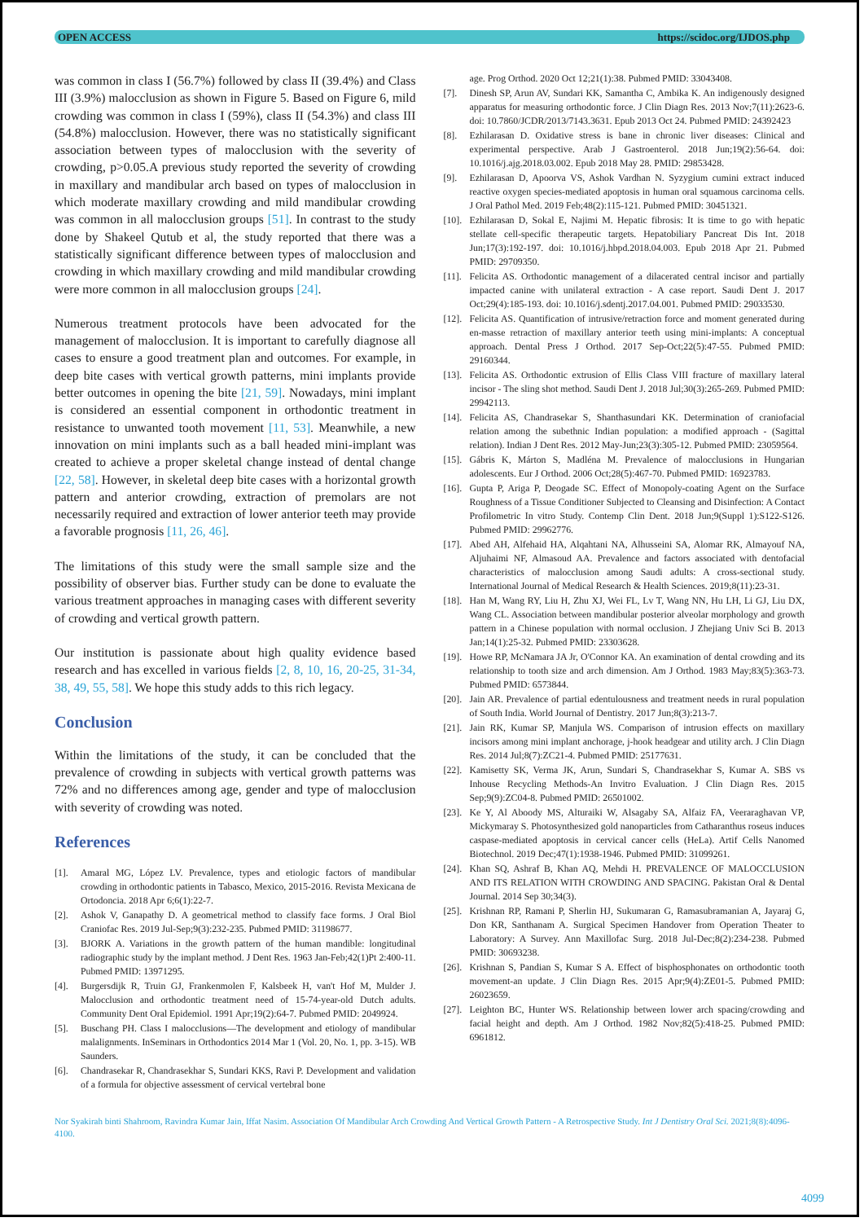OPEN ACCESS https://scidoc.org/IJDOS.php
was common in class I (56.7%) followed by class II (39.4%) and Class III (3.9%) malocclusion as shown in Figure 5. Based on Figure 6, mild crowding was common in class I (59%), class II (54.3%) and class III (54.8%) malocclusion. However, there was no statistically significant association between types of malocclusion with the severity of crowding, p>0.05.A previous study reported the severity of crowding in maxillary and mandibular arch based on types of malocclusion in which moderate maxillary crowding and mild mandibular crowding was common in all malocclusion groups [51]. In contrast to the study done by Shakeel Qutub et al, the study reported that there was a statistically significant difference between types of malocclusion and crowding in which maxillary crowding and mild mandibular crowding were more common in all malocclusion groups [24].
Numerous treatment protocols have been advocated for the management of malocclusion. It is important to carefully diagnose all cases to ensure a good treatment plan and outcomes. For example, in deep bite cases with vertical growth patterns, mini implants provide better outcomes in opening the bite [21, 59]. Nowadays, mini implant is considered an essential component in orthodontic treatment in resistance to unwanted tooth movement [11, 53]. Meanwhile, a new innovation on mini implants such as a ball headed mini-implant was created to achieve a proper skeletal change instead of dental change [22, 58]. However, in skeletal deep bite cases with a horizontal growth pattern and anterior crowding, extraction of premolars are not necessarily required and extraction of lower anterior teeth may provide a favorable prognosis [11, 26, 46].
The limitations of this study were the small sample size and the possibility of observer bias. Further study can be done to evaluate the various treatment approaches in managing cases with different severity of crowding and vertical growth pattern.
Our institution is passionate about high quality evidence based research and has excelled in various fields [2, 8, 10, 16, 20-25, 31-34, 38, 49, 55, 58]. We hope this study adds to this rich legacy.
Conclusion
Within the limitations of the study, it can be concluded that the prevalence of crowding in subjects with vertical growth patterns was 72% and no differences among age, gender and type of malocclusion with severity of crowding was noted.
References
[1]. Amaral MG, López LV. Prevalence, types and etiologic factors of mandibular crowding in orthodontic patients in Tabasco, Mexico, 2015-2016. Revista Mexicana de Ortodoncia. 2018 Apr 6;6(1):22-7.
[2]. Ashok V, Ganapathy D. A geometrical method to classify face forms. J Oral Biol Craniofac Res. 2019 Jul-Sep;9(3):232-235. Pubmed PMID: 31198677.
[3]. BJORK A. Variations in the growth pattern of the human mandible: longitudinal radiographic study by the implant method. J Dent Res. 1963 Jan-Feb;42(1)Pt 2:400-11. Pubmed PMID: 13971295.
[4]. Burgersdijk R, Truin GJ, Frankenmolen F, Kalsbeek H, van't Hof M, Mulder J. Malocclusion and orthodontic treatment need of 15-74-year-old Dutch adults. Community Dent Oral Epidemiol. 1991 Apr;19(2):64-7. Pubmed PMID: 2049924.
[5]. Buschang PH. Class I malocclusions—The development and etiology of mandibular malalignments. InSeminars in Orthodontics 2014 Mar 1 (Vol. 20, No. 1, pp. 3-15). WB Saunders.
[6]. Chandrasekar R, Chandrasekhar S, Sundari KKS, Ravi P. Development and validation of a formula for objective assessment of cervical vertebral bone
age. Prog Orthod. 2020 Oct 12;21(1):38. Pubmed PMID: 33043408.
[7]. Dinesh SP, Arun AV, Sundari KK, Samantha C, Ambika K. An indigenously designed apparatus for measuring orthodontic force. J Clin Diagn Res. 2013 Nov;7(11):2623-6. doi: 10.7860/JCDR/2013/7143.3631. Epub 2013 Oct 24. Pubmed PMID: 24392423
[8]. Ezhilarasan D. Oxidative stress is bane in chronic liver diseases: Clinical and experimental perspective. Arab J Gastroenterol. 2018 Jun;19(2):56-64. doi: 10.1016/j.ajg.2018.03.002. Epub 2018 May 28. PMID: 29853428.
[9]. Ezhilarasan D, Apoorva VS, Ashok Vardhan N. Syzygium cumini extract induced reactive oxygen species-mediated apoptosis in human oral squamous carcinoma cells. J Oral Pathol Med. 2019 Feb;48(2):115-121. Pubmed PMID: 30451321.
[10]. Ezhilarasan D, Sokal E, Najimi M. Hepatic fibrosis: It is time to go with hepatic stellate cell-specific therapeutic targets. Hepatobiliary Pancreat Dis Int. 2018 Jun;17(3):192-197. doi: 10.1016/j.hbpd.2018.04.003. Epub 2018 Apr 21. Pubmed PMID: 29709350.
[11]. Felicita AS. Orthodontic management of a dilacerated central incisor and partially impacted canine with unilateral extraction - A case report. Saudi Dent J. 2017 Oct;29(4):185-193. doi: 10.1016/j.sdentj.2017.04.001. Pubmed PMID: 29033530.
[12]. Felicita AS. Quantification of intrusive/retraction force and moment generated during en-masse retraction of maxillary anterior teeth using mini-implants: A conceptual approach. Dental Press J Orthod. 2017 Sep-Oct;22(5):47-55. Pubmed PMID: 29160344.
[13]. Felicita AS. Orthodontic extrusion of Ellis Class VIII fracture of maxillary lateral incisor - The sling shot method. Saudi Dent J. 2018 Jul;30(3):265-269. Pubmed PMID: 29942113.
[14]. Felicita AS, Chandrasekar S, Shanthasundari KK. Determination of craniofacial relation among the subethnic Indian population: a modified approach - (Sagittal relation). Indian J Dent Res. 2012 May-Jun;23(3):305-12. Pubmed PMID: 23059564.
[15]. Gábris K, Márton S, Madléna M. Prevalence of malocclusions in Hungarian adolescents. Eur J Orthod. 2006 Oct;28(5):467-70. Pubmed PMID: 16923783.
[16]. Gupta P, Ariga P, Deogade SC. Effect of Monopoly-coating Agent on the Surface Roughness of a Tissue Conditioner Subjected to Cleansing and Disinfection: A Contact Profilometric In vitro Study. Contemp Clin Dent. 2018 Jun;9(Suppl 1):S122-S126. Pubmed PMID: 29962776.
[17]. Abed AH, Alfehaid HA, Alqahtani NA, Alhusseini SA, Alomar RK, Almayouf NA, Aljuhaimi NF, Almasoud AA. Prevalence and factors associated with dentofacial characteristics of malocclusion among Saudi adults: A cross-sectional study. International Journal of Medical Research & Health Sciences. 2019;8(11):23-31.
[18]. Han M, Wang RY, Liu H, Zhu XJ, Wei FL, Lv T, Wang NN, Hu LH, Li GJ, Liu DX, Wang CL. Association between mandibular posterior alveolar morphology and growth pattern in a Chinese population with normal occlusion. J Zhejiang Univ Sci B. 2013 Jan;14(1):25-32. Pubmed PMID: 23303628.
[19]. Howe RP, McNamara JA Jr, O'Connor KA. An examination of dental crowding and its relationship to tooth size and arch dimension. Am J Orthod. 1983 May;83(5):363-73. Pubmed PMID: 6573844.
[20]. Jain AR. Prevalence of partial edentulousness and treatment needs in rural population of South India. World Journal of Dentistry. 2017 Jun;8(3):213-7.
[21]. Jain RK, Kumar SP, Manjula WS. Comparison of intrusion effects on maxillary incisors among mini implant anchorage, j-hook headgear and utility arch. J Clin Diagn Res. 2014 Jul;8(7):ZC21-4. Pubmed PMID: 25177631.
[22]. Kamisetty SK, Verma JK, Arun, Sundari S, Chandrasekhar S, Kumar A. SBS vs Inhouse Recycling Methods-An Invitro Evaluation. J Clin Diagn Res. 2015 Sep;9(9):ZC04-8. Pubmed PMID: 26501002.
[23]. Ke Y, Al Aboody MS, Alturaiki W, Alsagaby SA, Alfaiz FA, Veeraraghavan VP, Mickymaray S. Photosynthesized gold nanoparticles from Catharanthus roseus induces caspase-mediated apoptosis in cervical cancer cells (HeLa). Artif Cells Nanomed Biotechnol. 2019 Dec;47(1):1938-1946. Pubmed PMID: 31099261.
[24]. Khan SQ, Ashraf B, Khan AQ, Mehdi H. PREVALENCE OF MALOCCLUSION AND ITS RELATION WITH CROWDING AND SPACING. Pakistan Oral & Dental Journal. 2014 Sep 30;34(3).
[25]. Krishnan RP, Ramani P, Sherlin HJ, Sukumaran G, Ramasubramanian A, Jayaraj G, Don KR, Santhanam A. Surgical Specimen Handover from Operation Theater to Laboratory: A Survey. Ann Maxillofac Surg. 2018 Jul-Dec;8(2):234-238. Pubmed PMID: 30693238.
[26]. Krishnan S, Pandian S, Kumar S A. Effect of bisphosphonates on orthodontic tooth movement-an update. J Clin Diagn Res. 2015 Apr;9(4):ZE01-5. Pubmed PMID: 26023659.
[27]. Leighton BC, Hunter WS. Relationship between lower arch spacing/crowding and facial height and depth. Am J Orthod. 1982 Nov;82(5):418-25. Pubmed PMID: 6961812.
Nor Syakirah binti Shahroom, Ravindra Kumar Jain, Iffat Nasim. Association Of Mandibular Arch Crowding And Vertical Growth Pattern - A Retrospective Study. Int J Dentistry Oral Sci. 2021;8(8):4096-4100.
4099